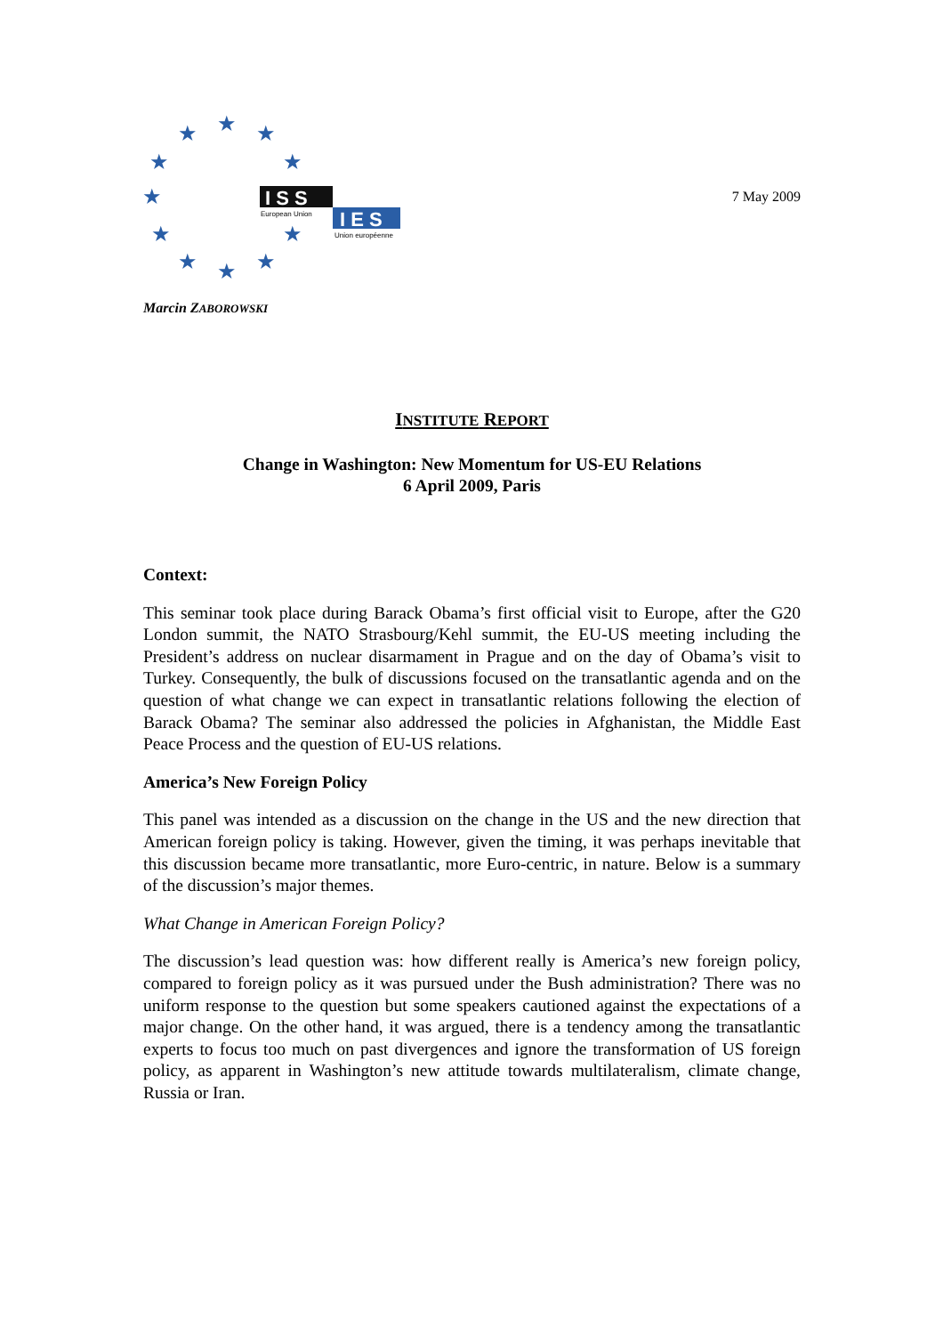★
★
★
★
★
★
★
★
★
★
★
I S S
European Union
I E S
Union européenne
7 May 2009
Marcin ZABOROWSKI
INSTITUTE REPORT
Change in Washington: New Momentum for US-EU Relations
6 April 2009, Paris
Context:
This seminar took place during Barack Obama’s first official visit to Europe, after the G20 London summit, the NATO Strasbourg/Kehl summit, the EU-US meeting including the President’s address on nuclear disarmament in Prague and on the day of Obama’s visit to Turkey. Consequently, the bulk of discussions focused on the transatlantic agenda and on the question of what change we can expect in transatlantic relations following the election of Barack Obama? The seminar also addressed the policies in Afghanistan, the Middle East Peace Process and the question of EU-US relations.
America’s New Foreign Policy
This panel was intended as a discussion on the change in the US and the new direction that American foreign policy is taking. However, given the timing, it was perhaps inevitable that this discussion became more transatlantic, more Euro-centric, in nature. Below is a summary of the discussion’s major themes.
What Change in American Foreign Policy?
The discussion’s lead question was: how different really is America’s new foreign policy, compared to foreign policy as it was pursued under the Bush administration? There was no uniform response to the question but some speakers cautioned against the expectations of a major change. On the other hand, it was argued, there is a tendency among the transatlantic experts to focus too much on past divergences and ignore the transformation of US foreign policy, as apparent in Washington’s new attitude towards multilateralism, climate change, Russia or Iran.